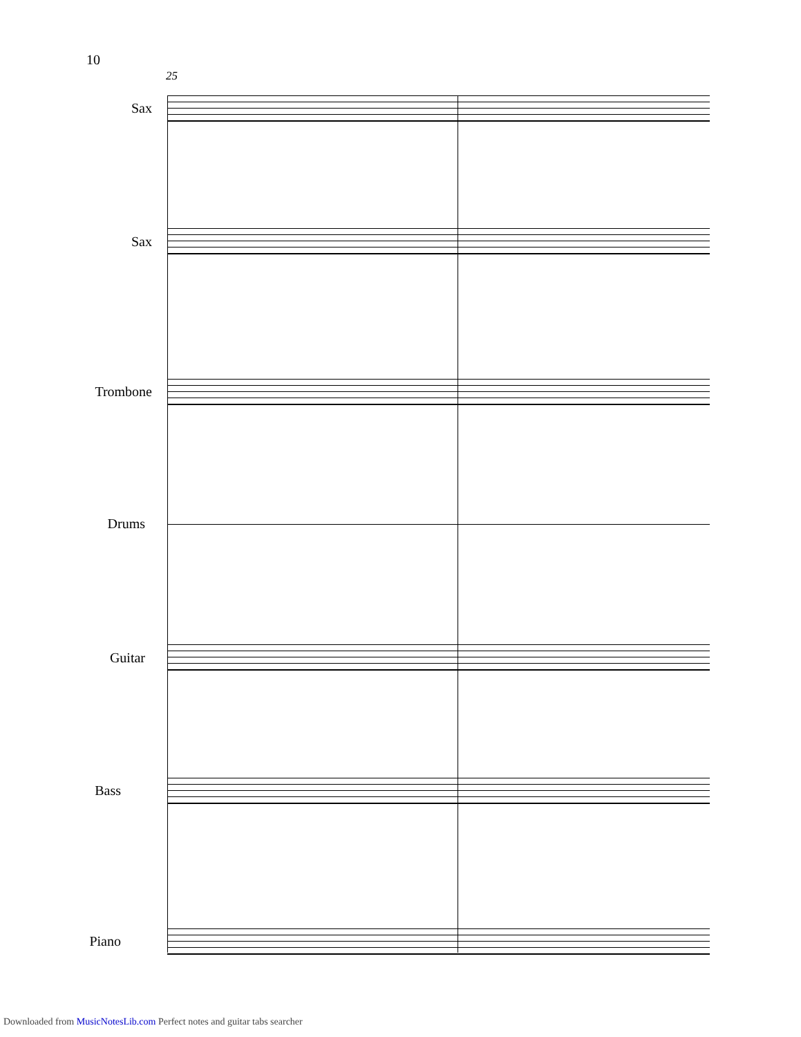10
25
Sax
Sax
Trombone
Drums
Guitar
Bass
Piano
Downloaded from MusicNotesLib.com Perfect notes and guitar tabs searcher